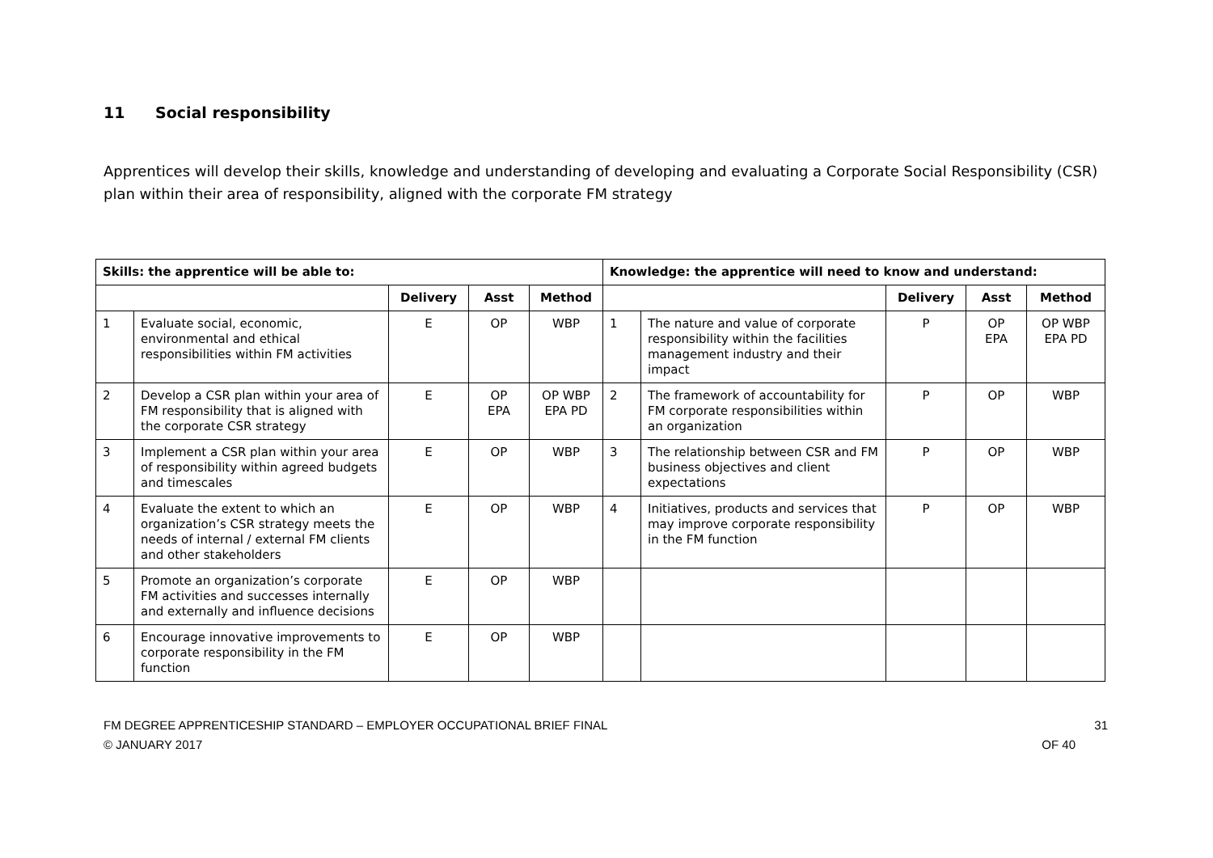11 Social responsibility
Apprentices will develop their skills, knowledge and understanding of developing and evaluating a Corporate Social Responsibility (CSR) plan within their area of responsibility, aligned with the corporate FM strategy
| Skills: the apprentice will be able to: | | | | | Knowledge: the apprentice will need to know and understand: | | | | |
| --- | --- | --- | --- | --- | --- | --- | --- | --- | --- |
| | | Delivery | Asst | Method | | | Delivery | Asst | Method |
| 1 | Evaluate social, economic, environmental and ethical responsibilities within FM activities | E | OP | WBP | 1 | The nature and value of corporate responsibility within the facilities management industry and their impact | P | OP EPA | OP WBP EPA PD |
| 2 | Develop a CSR plan within your area of FM responsibility that is aligned with the corporate CSR strategy | E | OP EPA | OP WBP EPA PD | 2 | The framework of accountability for FM corporate responsibilities within an organization | P | OP | WBP |
| 3 | Implement a CSR plan within your area of responsibility within agreed budgets and timescales | E | OP | WBP | 3 | The relationship between CSR and FM business objectives and client expectations | P | OP | WBP |
| 4 | Evaluate the extent to which an organization’s CSR strategy meets the needs of internal / external FM clients and other stakeholders | E | OP | WBP | 4 | Initiatives, products and services that may improve corporate responsibility in the FM function | P | OP | WBP |
| 5 | Promote an organization’s corporate FM activities and successes internally and externally and influence decisions | E | OP | WBP | | | | | |
| 6 | Encourage innovative improvements to corporate responsibility in the FM function | E | OP | WBP | | | | | |
FM DEGREE APPRENTICESHIP STANDARD – EMPLOYER OCCUPATIONAL BRIEF FINAL
© JANUARY 2017
31
OF 40